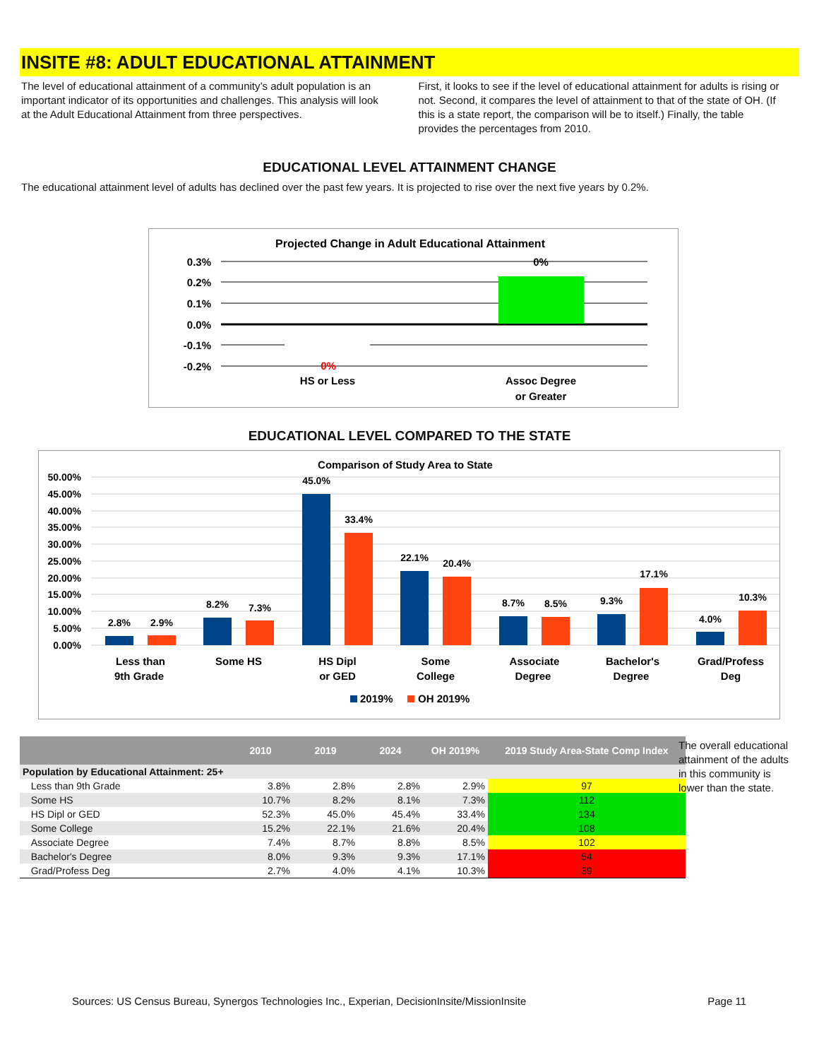INSITE #8: ADULT EDUCATIONAL ATTAINMENT
The level of educational attainment of a community’s adult population is an important indicator of its opportunities and challenges. This analysis will look at the Adult Educational Attainment from three perspectives.
First, it looks to see if the level of educational attainment for adults is rising or not. Second, it compares the level of attainment to that of the state of OH. (If this is a state report, the comparison will be to itself.) Finally, the table provides the percentages from 2010.
EDUCATIONAL LEVEL ATTAINMENT CHANGE
The educational attainment level of adults has declined over the past few years. It is projected to rise over the next five years by 0.2%.
Projected Change in Adult Educational Attainment
0.3%
0.2%
0.1%
0.0%
-0.1%
-0.2%
0%
0%
HS or Less
Assoc Degree
or Greater
EDUCATIONAL LEVEL COMPARED TO THE STATE
Comparison of Study Area to State
50.00%
45.00%
40.00%
35.00%
30.00%
25.00%
20.00%
15.00%
10.00%
5.00%
0.00%
2.8%
2.9%
8.2%
7.3%
45.0%
33.4%
22.1%
20.4%
8.7%
8.5%
9.3%
17.1%
4.0%
10.3%
Less than
9th Grade
Some HS
HS Dipl
or GED
Some
College
Associate
Degree
Bachelor's
Degree
Grad/Profess
Deg
2019%
OH 2019%
| | 2010 | 2019 | 2024 | OH 2019% | 2019 Study Area-State Comp Index |
| --- | --- | --- | --- | --- | --- |
| Population by Educational Attainment: 25+ | | | | | |
| Less than 9th Grade | 3.8% | 2.8% | 2.8% | 2.9% | 97 |
| Some HS | 10.7% | 8.2% | 8.1% | 7.3% | 112 |
| HS Dipl or GED | 52.3% | 45.0% | 45.4% | 33.4% | 134 |
| Some College | 15.2% | 22.1% | 21.6% | 20.4% | 108 |
| Associate Degree | 7.4% | 8.7% | 8.8% | 8.5% | 102 |
| Bachelor's Degree | 8.0% | 9.3% | 9.3% | 17.1% | 54 |
| Grad/Profess Deg | 2.7% | 4.0% | 4.1% | 10.3% | 39 |
The overall educational attainment of the adults in this community is lower than the state.
Sources: US Census Bureau, Synergos Technologies Inc., Experian, DecisionInsite/MissionInsite Page 11